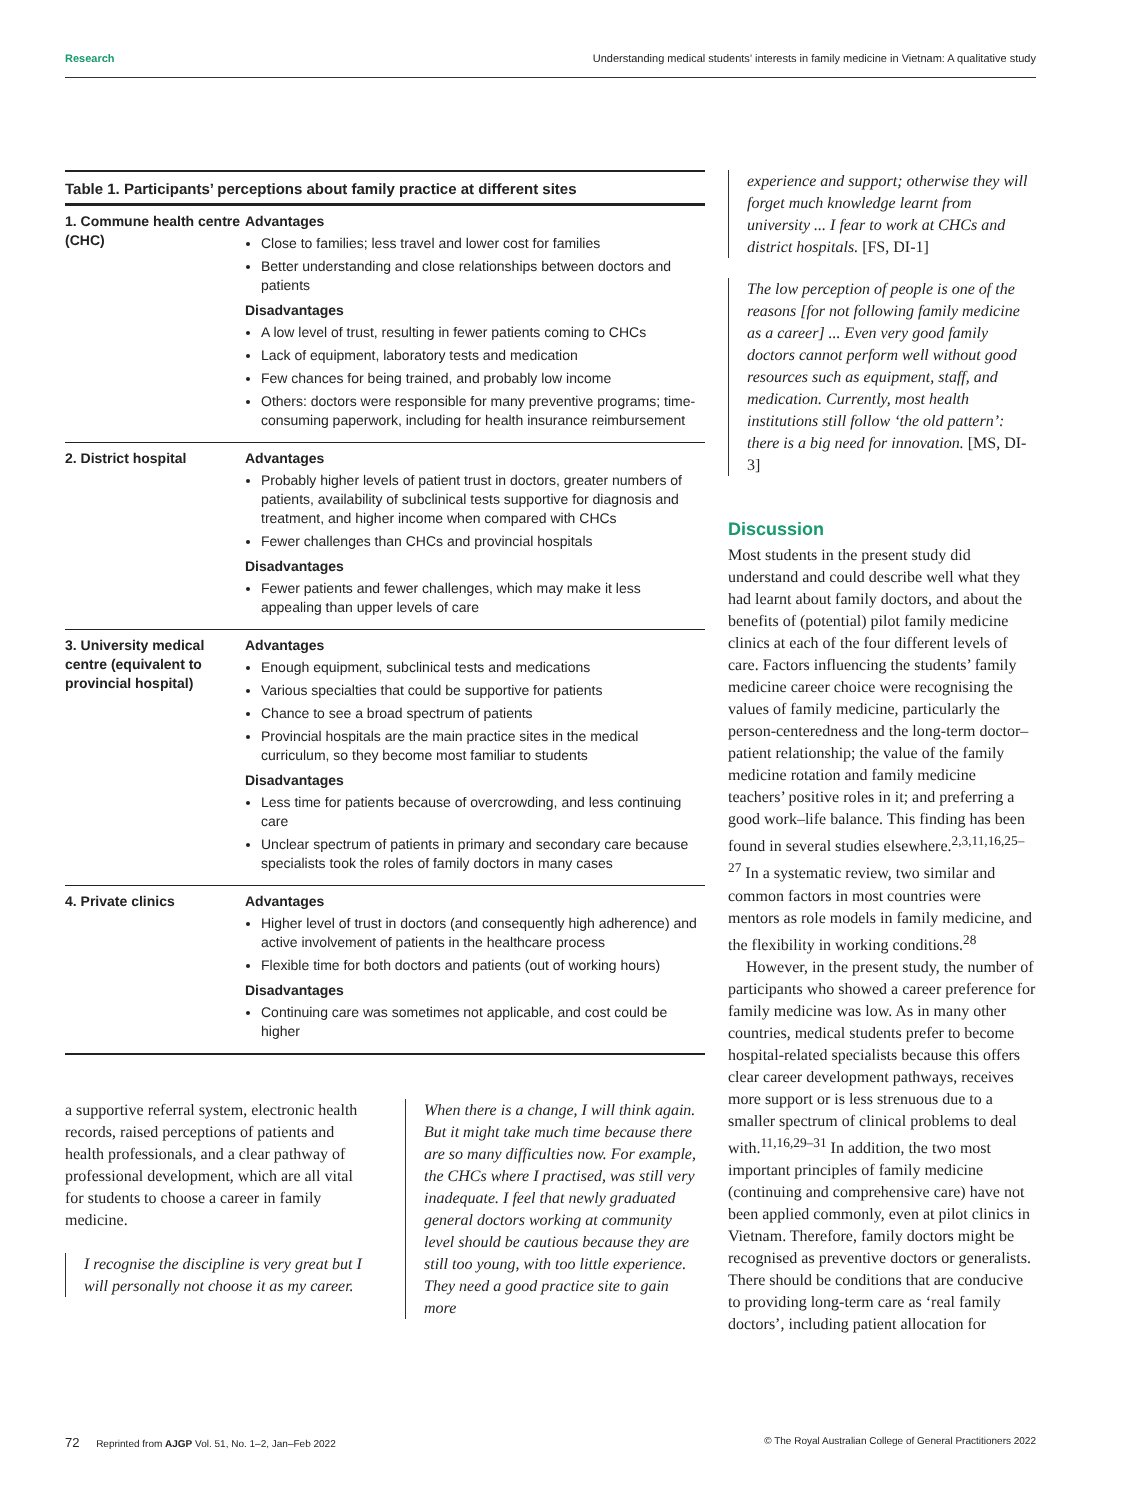Research Understanding medical students’ interests in family medicine in Vietnam: A qualitative study
Table 1. Participants’ perceptions about family practice at different sites
| 1. Commune health centre (CHC) | Advantages Close to families; less travel and lower cost for families Better understanding and close relationships between doctors and patients Disadvantages A low level of trust, resulting in fewer patients coming to CHCs Lack of equipment, laboratory tests and medication Few chances for being trained, and probably low income Others: doctors were responsible for many preventive programs; time-consuming paperwork, including for health insurance reimbursement |
| 2. District hospital | Advantages Probably higher levels of patient trust in doctors, greater numbers of patients, availability of subclinical tests supportive for diagnosis and treatment, and higher income when compared with CHCs Fewer challenges than CHCs and provincial hospitals Disadvantages Fewer patients and fewer challenges, which may make it less appealing than upper levels of care |
| 3. University medical centre (equivalent to provincial hospital) | Advantages Enough equipment, subclinical tests and medications Various specialties that could be supportive for patients Chance to see a broad spectrum of patients Provincial hospitals are the main practice sites in the medical curriculum, so they become most familiar to students Disadvantages Less time for patients because of overcrowding, and less continuing care Unclear spectrum of patients in primary and secondary care because specialists took the roles of family doctors in many cases |
| 4. Private clinics | Advantages Higher level of trust in doctors (and consequently high adherence) and active involvement of patients in the healthcare process Flexible time for both doctors and patients (out of working hours) Disadvantages Continuing care was sometimes not applicable, and cost could be higher |
a supportive referral system, electronic health records, raised perceptions of patients and health professionals, and a clear pathway of professional development, which are all vital for students to choose a career in family medicine.
I recognise the discipline is very great but I will personally not choose it as my career.
When there is a change, I will think again. But it might take much time because there are so many difficulties now. For example, the CHCs where I practised, was still very inadequate. I feel that newly graduated general doctors working at community level should be cautious because they are still too young, with too little experience. They need a good practice site to gain more
experience and support; otherwise they will forget much knowledge learnt from university ... I fear to work at CHCs and district hospitals. [FS, DI-1]
The low perception of people is one of the reasons [for not following family medicine as a career] ... Even very good family doctors cannot perform well without good resources such as equipment, staff, and medication. Currently, most health institutions still follow ‘the old pattern’: there is a big need for innovation. [MS, DI-3]
Discussion
Most students in the present study did understand and could describe well what they had learnt about family doctors, and about the benefits of (potential) pilot family medicine clinics at each of the four different levels of care. Factors influencing the students’ family medicine career choice were recognising the values of family medicine, particularly the person-centeredness and the long-term doctor–patient relationship; the value of the family medicine rotation and family medicine teachers’ positive roles in it; and preferring a good work–life balance. This finding has been found in several studies elsewhere.<sup>2,3,11,16,25–27</sup> In a systematic review, two similar and common factors in most countries were mentors as role models in family medicine, and the flexibility in working conditions.<sup>28</sup>
However, in the present study, the number of participants who showed a career preference for family medicine was low. As in many other countries, medical students prefer to become hospital-related specialists because this offers clear career development pathways, receives more support or is less strenuous due to a smaller spectrum of clinical problems to deal with.<sup>11,16,29–31</sup> In addition, the two most important principles of family medicine (continuing and comprehensive care) have not been applied commonly, even at pilot clinics in Vietnam. Therefore, family doctors might be recognised as preventive doctors or generalists. There should be conditions that are conducive to providing long-term care as ‘real family doctors’, including patient allocation for
72 Reprinted from AJGP Vol. 51, No. 1–2, Jan–Feb 2022 © The Royal Australian College of General Practitioners 2022